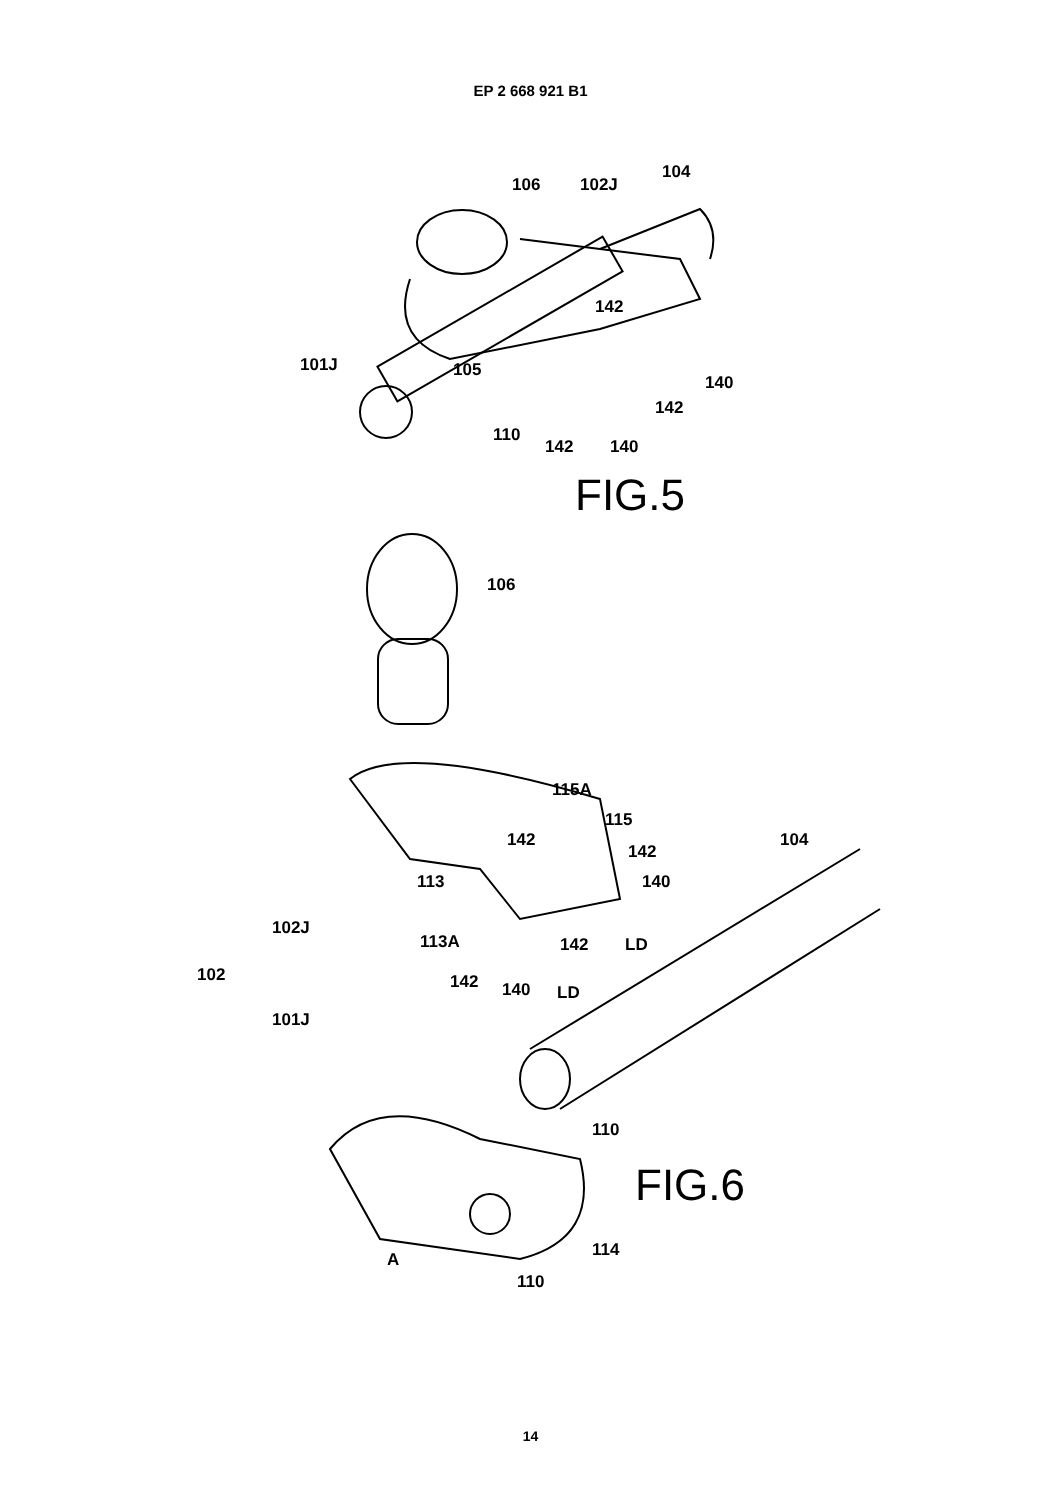EP 2 668 921 B1
104
106 102J
142
101J 105
140
142
110
142 140
FIG.5
106
115A
115
142 104
142
113 140
102J
113A 142 LD
102 142 140 LD
101J
110
FIG.6
114 A
110
14